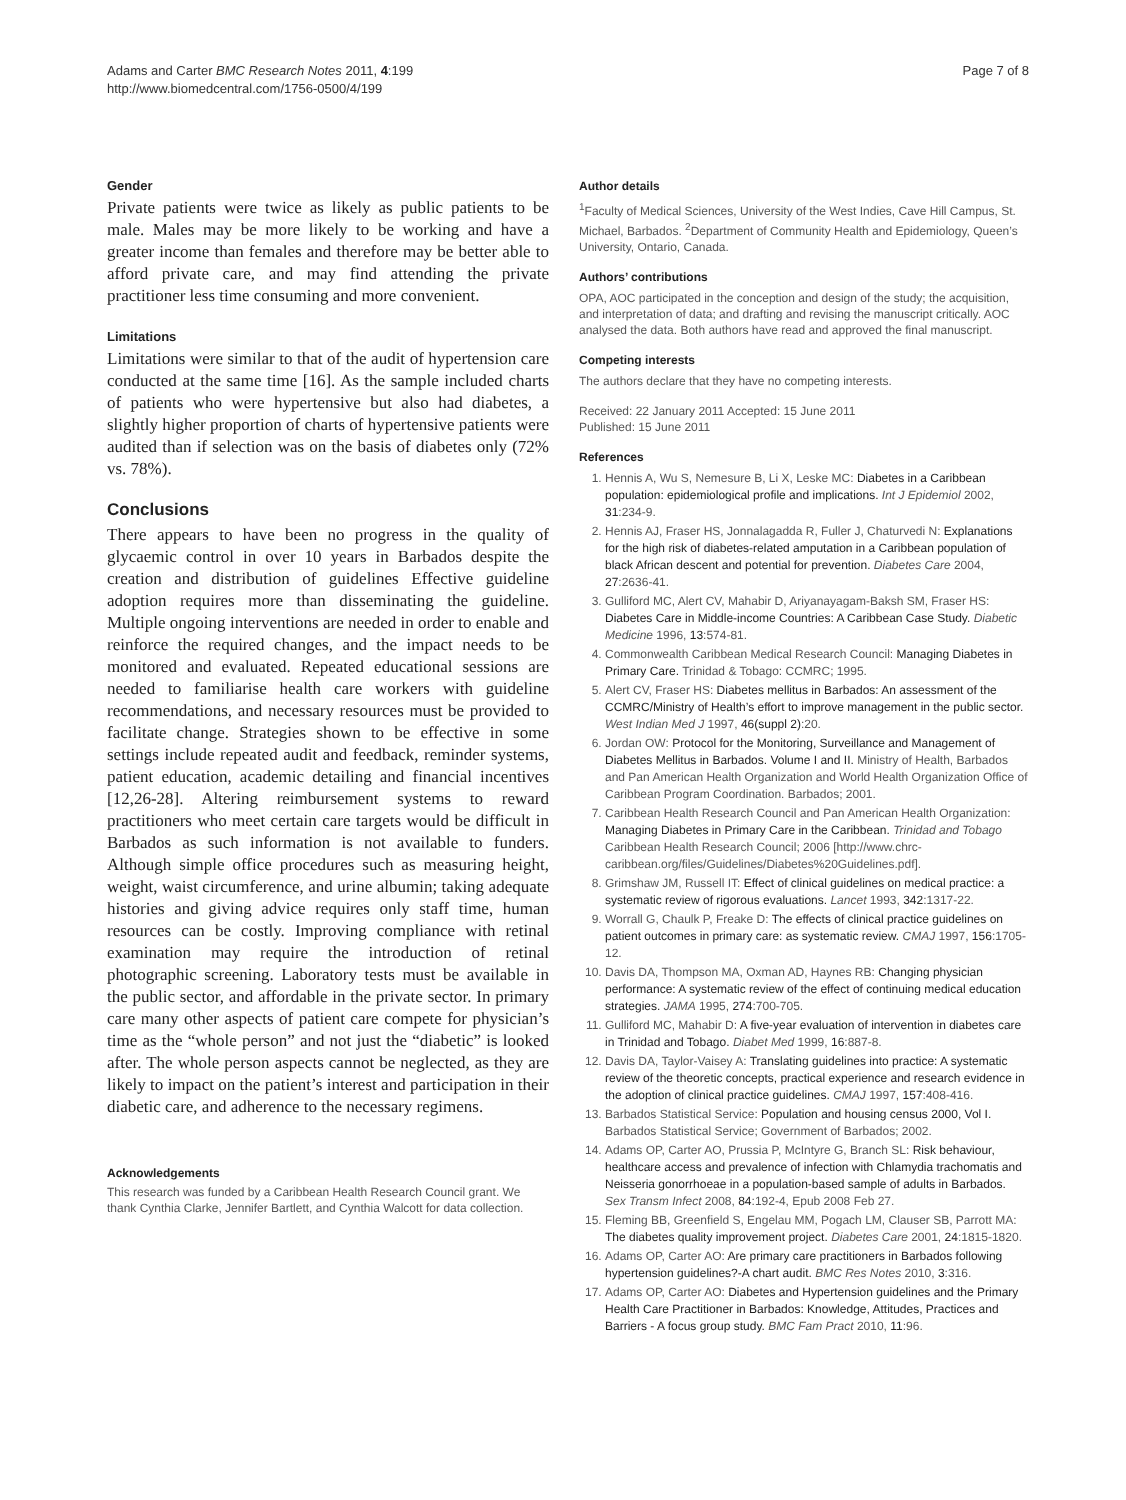Adams and Carter BMC Research Notes 2011, 4:199
http://www.biomedcentral.com/1756-0500/4/199
Page 7 of 8
Gender
Private patients were twice as likely as public patients to be male. Males may be more likely to be working and have a greater income than females and therefore may be better able to afford private care, and may find attending the private practitioner less time consuming and more convenient.
Limitations
Limitations were similar to that of the audit of hypertension care conducted at the same time [16]. As the sample included charts of patients who were hypertensive but also had diabetes, a slightly higher proportion of charts of hypertensive patients were audited than if selection was on the basis of diabetes only (72% vs. 78%).
Conclusions
There appears to have been no progress in the quality of glycaemic control in over 10 years in Barbados despite the creation and distribution of guidelines Effective guideline adoption requires more than disseminating the guideline. Multiple ongoing interventions are needed in order to enable and reinforce the required changes, and the impact needs to be monitored and evaluated. Repeated educational sessions are needed to familiarise health care workers with guideline recommendations, and necessary resources must be provided to facilitate change. Strategies shown to be effective in some settings include repeated audit and feedback, reminder systems, patient education, academic detailing and financial incentives [12,26-28]. Altering reimbursement systems to reward practitioners who meet certain care targets would be difficult in Barbados as such information is not available to funders. Although simple office procedures such as measuring height, weight, waist circumference, and urine albumin; taking adequate histories and giving advice requires only staff time, human resources can be costly. Improving compliance with retinal examination may require the introduction of retinal photographic screening. Laboratory tests must be available in the public sector, and affordable in the private sector. In primary care many other aspects of patient care compete for physician’s time as the “whole person” and not just the “diabetic” is looked after. The whole person aspects cannot be neglected, as they are likely to impact on the patient’s interest and participation in their diabetic care, and adherence to the necessary regimens.
Acknowledgements
This research was funded by a Caribbean Health Research Council grant. We thank Cynthia Clarke, Jennifer Bartlett, and Cynthia Walcott for data collection.
Author details
<sup>1</sup> Faculty of Medical Sciences, University of the West Indies, Cave Hill Campus, St. Michael, Barbados. <sup>2</sup>Department of Community Health and Epidemiology, Queen’s University, Ontario, Canada.
Authors’ contributions
OPA, AOC participated in the conception and design of the study; the acquisition, and interpretation of data; and drafting and revising the manuscript critically. AOC analysed the data. Both authors have read and approved the final manuscript.
Competing interests
The authors declare that they have no competing interests.
Received: 22 January 2011 Accepted: 15 June 2011
Published: 15 June 2011
References
1. Hennis A, Wu S, Nemesure B, Li X, Leske MC: Diabetes in a Caribbean population: epidemiological profile and implications. Int J Epidemiol 2002, 31:234-9.
2. Hennis AJ, Fraser HS, Jonnalagadda R, Fuller J, Chaturvedi N: Explanations for the high risk of diabetes-related amputation in a Caribbean population of black African descent and potential for prevention. Diabetes Care 2004, 27:2636-41.
3. Gulliford MC, Alert CV, Mahabir D, Ariyanayagam-Baksh SM, Fraser HS: Diabetes Care in Middle-income Countries: A Caribbean Case Study. Diabetic Medicine 1996, 13:574-81.
4. Commonwealth Caribbean Medical Research Council: Managing Diabetes in Primary Care. Trinidad & Tobago: CCMRC; 1995.
5. Alert CV, Fraser HS: Diabetes mellitus in Barbados: An assessment of the CCMRC/Ministry of Health’s effort to improve management in the public sector. West Indian Med J 1997, 46(suppl 2):20.
6. Jordan OW: Protocol for the Monitoring, Surveillance and Management of Diabetes Mellitus in Barbados. Volume I and II. Ministry of Health, Barbados and Pan American Health Organization and World Health Organization Office of Caribbean Program Coordination. Barbados; 2001.
7. Caribbean Health Research Council and Pan American Health Organization: Managing Diabetes in Primary Care in the Caribbean. Trinidad and Tobago Caribbean Health Research Council; 2006 [http://www.chrc-caribbean.org/files/Guidelines/Diabetes%20Guidelines.pdf].
8. Grimshaw JM, Russell IT: Effect of clinical guidelines on medical practice: a systematic review of rigorous evaluations. Lancet 1993, 342:1317-22.
9. Worrall G, Chaulk P, Freake D: The effects of clinical practice guidelines on patient outcomes in primary care: as systematic review. CMAJ 1997, 156:1705-12.
10. Davis DA, Thompson MA, Oxman AD, Haynes RB: Changing physician performance: A systematic review of the effect of continuing medical education strategies. JAMA 1995, 274:700-705.
11. Gulliford MC, Mahabir D: A five-year evaluation of intervention in diabetes care in Trinidad and Tobago. Diabet Med 1999, 16:887-8.
12. Davis DA, Taylor-Vaisey A: Translating guidelines into practice: A systematic review of the theoretic concepts, practical experience and research evidence in the adoption of clinical practice guidelines. CMAJ 1997, 157:408-416.
13. Barbados Statistical Service: Population and housing census 2000, Vol I. Barbados Statistical Service; Government of Barbados; 2002.
14. Adams OP, Carter AO, Prussia P, McIntyre G, Branch SL: Risk behaviour, healthcare access and prevalence of infection with Chlamydia trachomatis and Neisseria gonorrhoeae in a population-based sample of adults in Barbados. Sex Transm Infect 2008, 84:192-4, Epub 2008 Feb 27.
15. Fleming BB, Greenfield S, Engelau MM, Pogach LM, Clauser SB, Parrott MA: The diabetes quality improvement project. Diabetes Care 2001, 24:1815-1820.
16. Adams OP, Carter AO: Are primary care practitioners in Barbados following hypertension guidelines?-A chart audit. BMC Res Notes 2010, 3:316.
17. Adams OP, Carter AO: Diabetes and Hypertension guidelines and the Primary Health Care Practitioner in Barbados: Knowledge, Attitudes, Practices and Barriers - A focus group study. BMC Fam Pract 2010, 11:96.